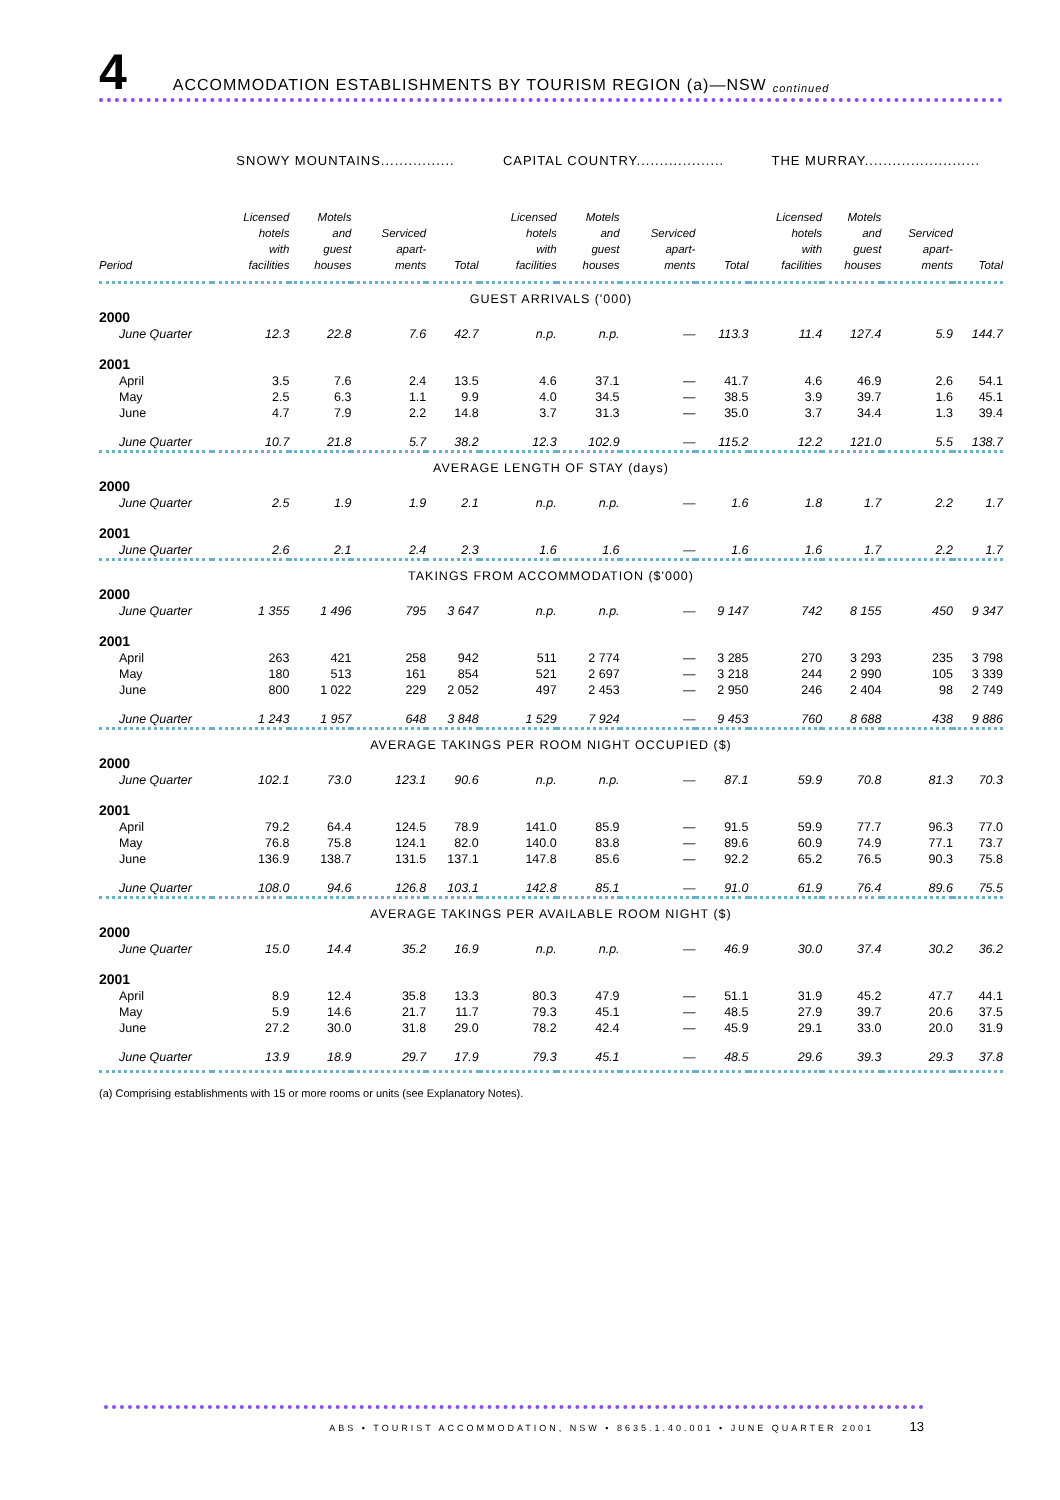4 ACCOMMODATION ESTABLISHMENTS BY TOURISM REGION (a)—NSW continued
| | SNOWY MOUNTAINS................ | | | | CAPITAL COUNTRY................... | | | | THE MURRAY......................... | | | |
| Period | Licensed hotels with facilities | Motels and guest houses | Serviced apart- ments | Total | Licensed hotels with facilities | Motels and guest houses | Serviced apart- ments | Total | Licensed hotels with facilities | Motels and guest houses | Serviced apart- ments | Total |
| GUEST ARRIVALS ('000) | | | | | | | | | | | | |
| 2000 | | | | | | | | | | | | |
| June Quarter | 12.3 | 22.8 | 7.6 | 42.7 | n.p. | n.p. | — | 113.3 | 11.4 | 127.4 | 5.9 | 144.7 |
| 2001 | | | | | | | | | | | | |
| April | 3.5 | 7.6 | 2.4 | 13.5 | 4.6 | 37.1 | — | 41.7 | 4.6 | 46.9 | 2.6 | 54.1 |
| May | 2.5 | 6.3 | 1.1 | 9.9 | 4.0 | 34.5 | — | 38.5 | 3.9 | 39.7 | 1.6 | 45.1 |
| June | 4.7 | 7.9 | 2.2 | 14.8 | 3.7 | 31.3 | — | 35.0 | 3.7 | 34.4 | 1.3 | 39.4 |
| June Quarter | 10.7 | 21.8 | 5.7 | 38.2 | 12.3 | 102.9 | — | 115.2 | 12.2 | 121.0 | 5.5 | 138.7 |
| AVERAGE LENGTH OF STAY (days) | | | | | | | | | | | | |
| 2000 | | | | | | | | | | | | |
| June Quarter | 2.5 | 1.9 | 1.9 | 2.1 | n.p. | n.p. | — | 1.6 | 1.8 | 1.7 | 2.2 | 1.7 |
| 2001 | | | | | | | | | | | | |
| June Quarter | 2.6 | 2.1 | 2.4 | 2.3 | 1.6 | 1.6 | — | 1.6 | 1.6 | 1.7 | 2.2 | 1.7 |
| TAKINGS FROM ACCOMMODATION ($'000) | | | | | | | | | | | | |
| 2000 | | | | | | | | | | | | |
| June Quarter | 1 355 | 1 496 | 795 | 3 647 | n.p. | n.p. | — | 9 147 | 742 | 8 155 | 450 | 9 347 |
| 2001 | | | | | | | | | | | | |
| April | 263 | 421 | 258 | 942 | 511 | 2 774 | — | 3 285 | 270 | 3 293 | 235 | 3 798 |
| May | 180 | 513 | 161 | 854 | 521 | 2 697 | — | 3 218 | 244 | 2 990 | 105 | 3 339 |
| June | 800 | 1 022 | 229 | 2 052 | 497 | 2 453 | — | 2 950 | 246 | 2 404 | 98 | 2 749 |
| June Quarter | 1 243 | 1 957 | 648 | 3 848 | 1 529 | 7 924 | — | 9 453 | 760 | 8 688 | 438 | 9 886 |
| AVERAGE TAKINGS PER ROOM NIGHT OCCUPIED ($) | | | | | | | | | | | | |
| 2000 | | | | | | | | | | | | |
| June Quarter | 102.1 | 73.0 | 123.1 | 90.6 | n.p. | n.p. | — | 87.1 | 59.9 | 70.8 | 81.3 | 70.3 |
| 2001 | | | | | | | | | | | | |
| April | 79.2 | 64.4 | 124.5 | 78.9 | 141.0 | 85.9 | — | 91.5 | 59.9 | 77.7 | 96.3 | 77.0 |
| May | 76.8 | 75.8 | 124.1 | 82.0 | 140.0 | 83.8 | — | 89.6 | 60.9 | 74.9 | 77.1 | 73.7 |
| June | 136.9 | 138.7 | 131.5 | 137.1 | 147.8 | 85.6 | — | 92.2 | 65.2 | 76.5 | 90.3 | 75.8 |
| June Quarter | 108.0 | 94.6 | 126.8 | 103.1 | 142.8 | 85.1 | — | 91.0 | 61.9 | 76.4 | 89.6 | 75.5 |
| AVERAGE TAKINGS PER AVAILABLE ROOM NIGHT ($) | | | | | | | | | | | | |
| 2000 | | | | | | | | | | | | |
| June Quarter | 15.0 | 14.4 | 35.2 | 16.9 | n.p. | n.p. | — | 46.9 | 30.0 | 37.4 | 30.2 | 36.2 |
| 2001 | | | | | | | | | | | | |
| April | 8.9 | 12.4 | 35.8 | 13.3 | 80.3 | 47.9 | — | 51.1 | 31.9 | 45.2 | 47.7 | 44.1 |
| May | 5.9 | 14.6 | 21.7 | 11.7 | 79.3 | 45.1 | — | 48.5 | 27.9 | 39.7 | 20.6 | 37.5 |
| June | 27.2 | 30.0 | 31.8 | 29.0 | 78.2 | 42.4 | — | 45.9 | 29.1 | 33.0 | 20.0 | 31.9 |
| June Quarter | 13.9 | 18.9 | 29.7 | 17.9 | 79.3 | 45.1 | — | 48.5 | 29.6 | 39.3 | 29.3 | 37.8 |
(a) Comprising establishments with 15 or more rooms or units (see Explanatory Notes).
ABS • TOURIST ACCOMMODATION, NSW • 8635.1.40.001 • JUNE QUARTER 2001 13